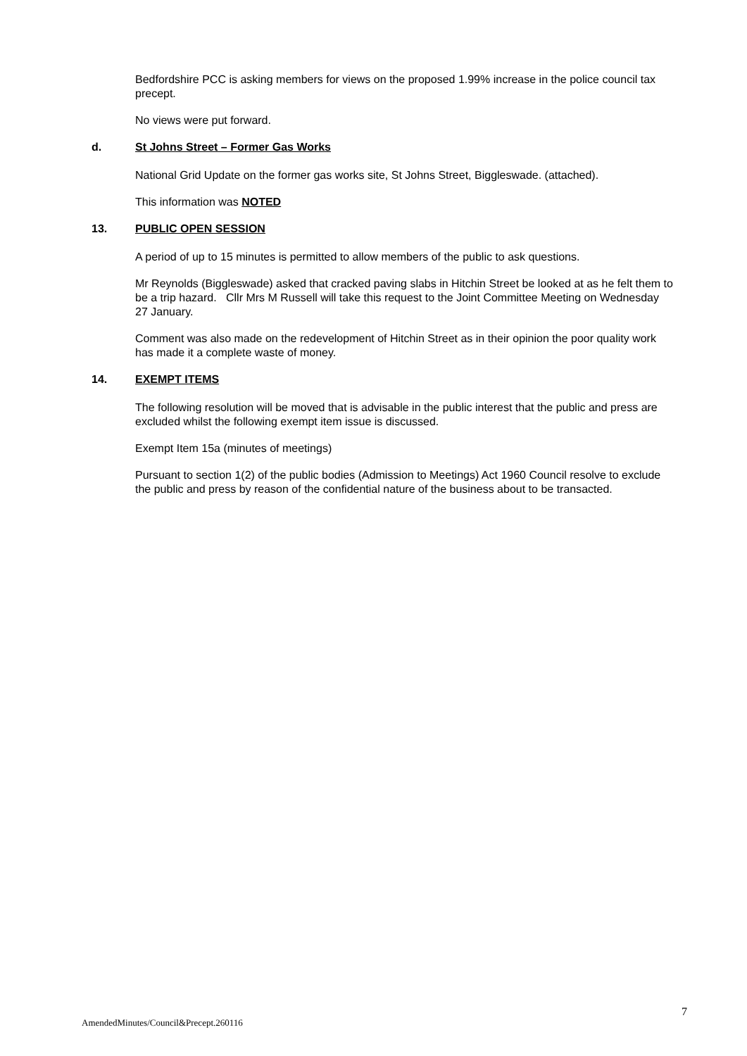Bedfordshire PCC is asking members for views on the proposed 1.99% increase in the police council tax precept.
No views were put forward.
d. St Johns Street – Former Gas Works
National Grid Update on the former gas works site, St Johns Street, Biggleswade. (attached).
This information was NOTED
13. PUBLIC OPEN SESSION
A period of up to 15 minutes is permitted to allow members of the public to ask questions.
Mr Reynolds (Biggleswade) asked that cracked paving slabs in Hitchin Street be looked at as he felt them to be a trip hazard. Cllr Mrs M Russell will take this request to the Joint Committee Meeting on Wednesday 27 January.
Comment was also made on the redevelopment of Hitchin Street as in their opinion the poor quality work has made it a complete waste of money.
14. EXEMPT ITEMS
The following resolution will be moved that is advisable in the public interest that the public and press are excluded whilst the following exempt item issue is discussed.
Exempt Item 15a (minutes of meetings)
Pursuant to section 1(2) of the public bodies (Admission to Meetings) Act 1960 Council resolve to exclude the public and press by reason of the confidential nature of the business about to be transacted.
AmendedMinutes/Council&Precept.260116 7